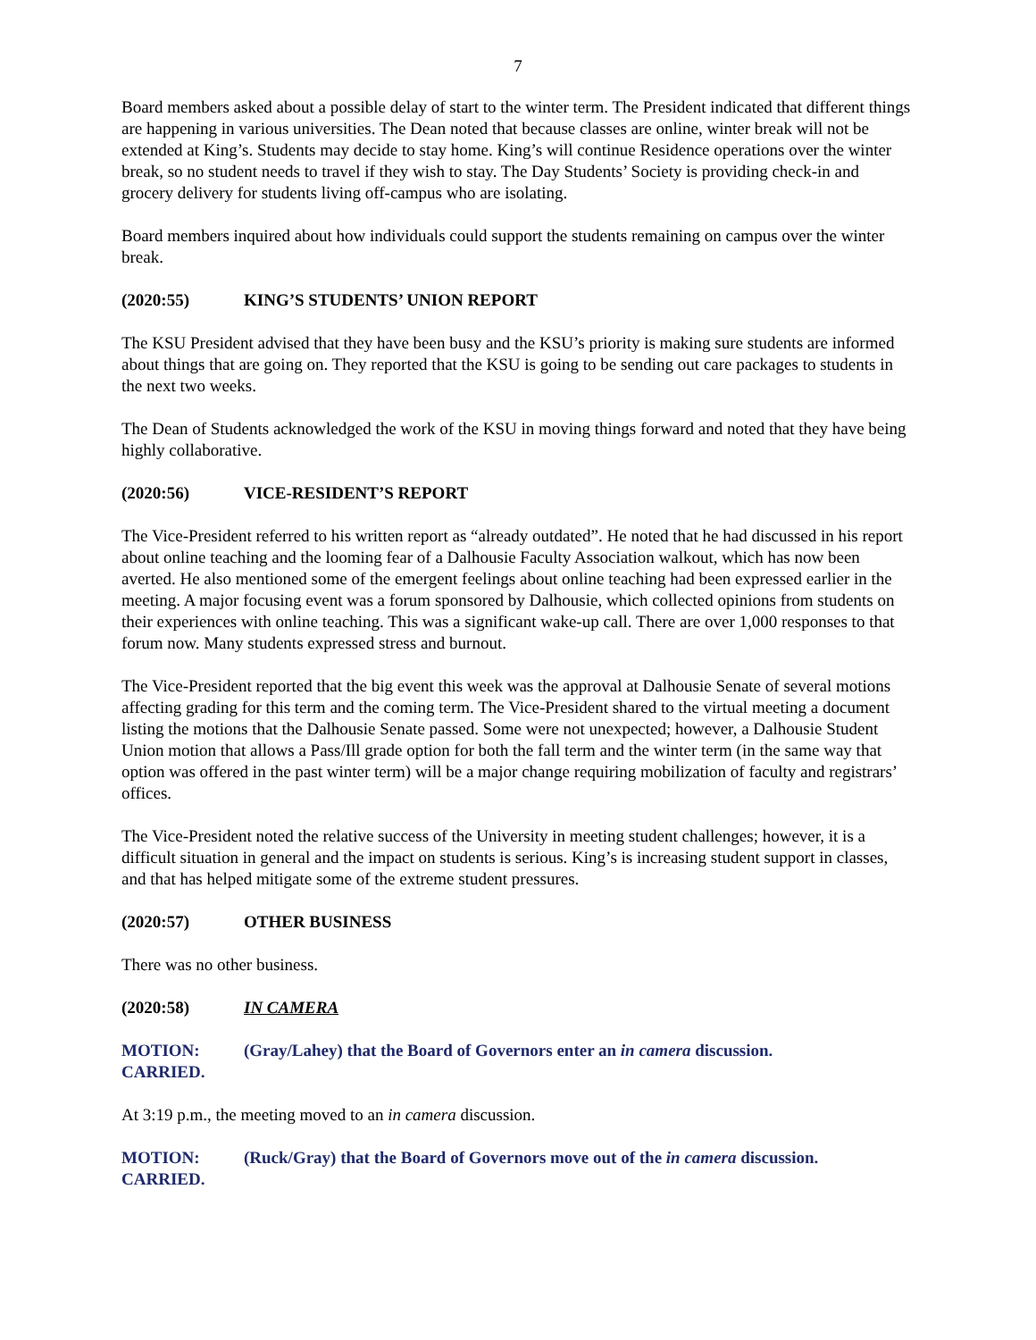7
Board members asked about a possible delay of start to the winter term. The President indicated that different things are happening in various universities. The Dean noted that because classes are online, winter break will not be extended at King’s. Students may decide to stay home. King’s will continue Residence operations over the winter break, so no student needs to travel if they wish to stay. The Day Students’ Society is providing check-in and grocery delivery for students living off-campus who are isolating.
Board members inquired about how individuals could support the students remaining on campus over the winter break.
(2020:55) KING’S STUDENTS’ UNION REPORT
The KSU President advised that they have been busy and the KSU’s priority is making sure students are informed about things that are going on. They reported that the KSU is going to be sending out care packages to students in the next two weeks.
The Dean of Students acknowledged the work of the KSU in moving things forward and noted that they have being highly collaborative.
(2020:56) VICE-RESIDENT’S REPORT
The Vice-President referred to his written report as “already outdated”. He noted that he had discussed in his report about online teaching and the looming fear of a Dalhousie Faculty Association walkout, which has now been averted. He also mentioned some of the emergent feelings about online teaching had been expressed earlier in the meeting. A major focusing event was a forum sponsored by Dalhousie, which collected opinions from students on their experiences with online teaching. This was a significant wake-up call. There are over 1,000 responses to that forum now. Many students expressed stress and burnout.
The Vice-President reported that the big event this week was the approval at Dalhousie Senate of several motions affecting grading for this term and the coming term. The Vice-President shared to the virtual meeting a document listing the motions that the Dalhousie Senate passed. Some were not unexpected; however, a Dalhousie Student Union motion that allows a Pass/Ill grade option for both the fall term and the winter term (in the same way that option was offered in the past winter term) will be a major change requiring mobilization of faculty and registrars’ offices.
The Vice-President noted the relative success of the University in meeting student challenges; however, it is a difficult situation in general and the impact on students is serious. King’s is increasing student support in classes, and that has helped mitigate some of the extreme student pressures.
(2020:57) OTHER BUSINESS
There was no other business.
(2020:58) IN CAMERA
MOTION: (Gray/Lahey) that the Board of Governors enter an in camera discussion.
CARRIED.
At 3:19 p.m., the meeting moved to an in camera discussion.
MOTION: (Ruck/Gray) that the Board of Governors move out of the in camera discussion.
CARRIED.